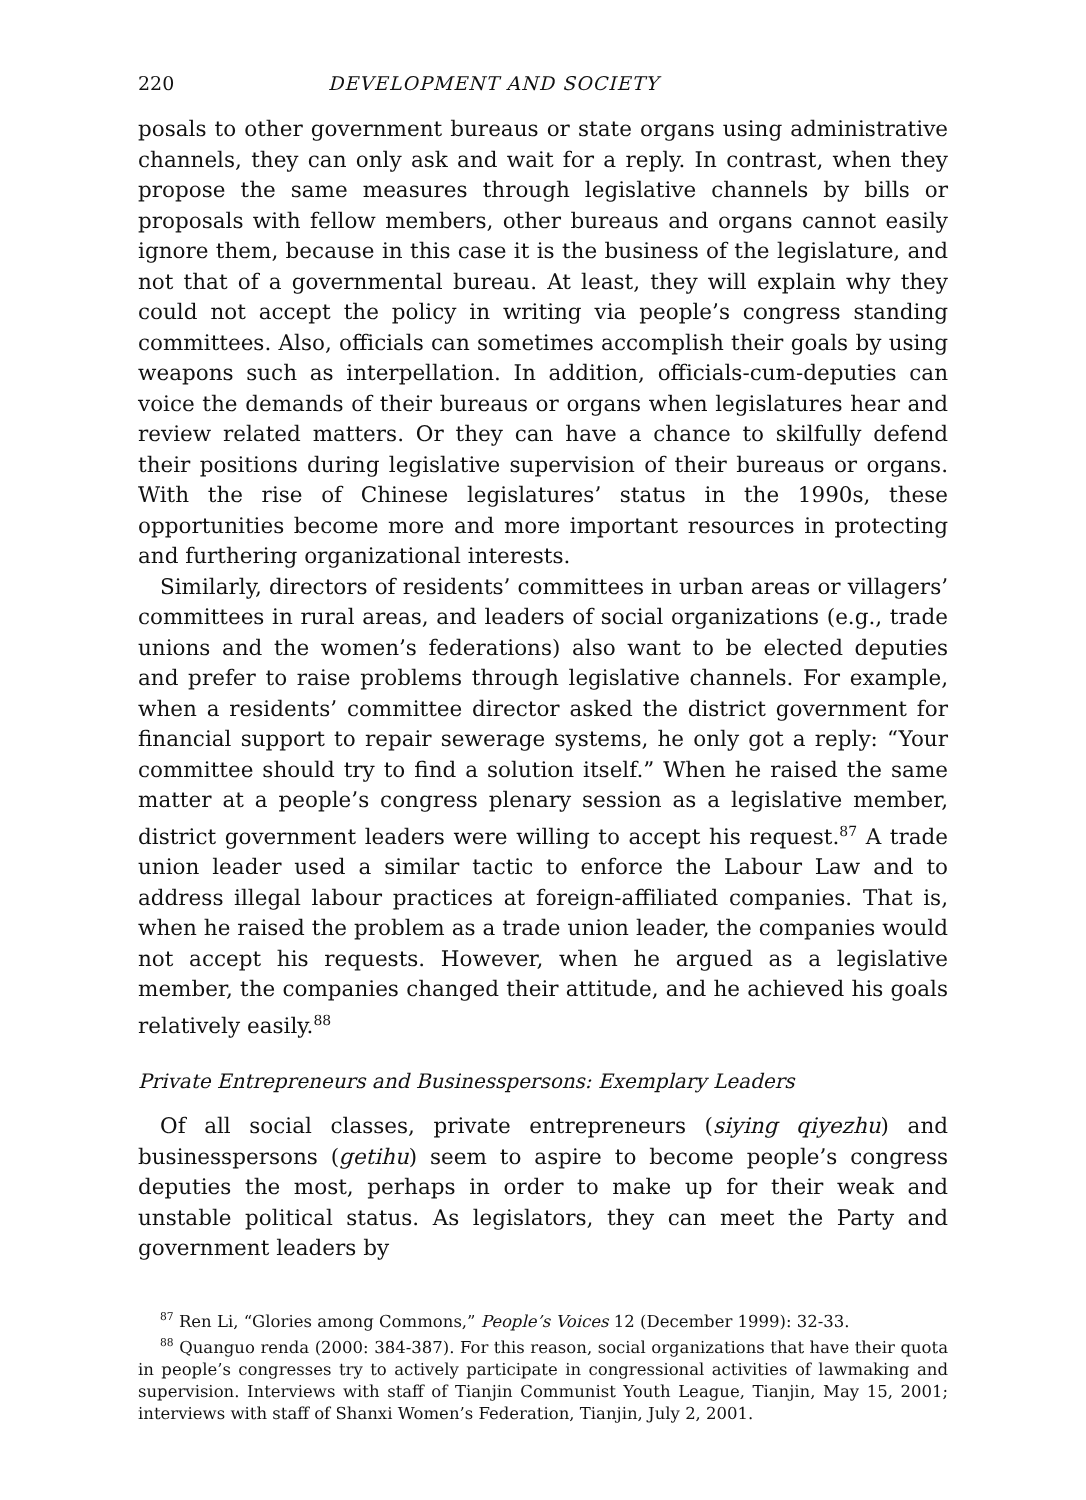220 DEVELOPMENT AND SOCIETY
posals to other government bureaus or state organs using administrative channels, they can only ask and wait for a reply. In contrast, when they propose the same measures through legislative channels by bills or proposals with fellow members, other bureaus and organs cannot easily ignore them, because in this case it is the business of the legislature, and not that of a governmental bureau. At least, they will explain why they could not accept the policy in writing via people’s congress standing committees. Also, officials can sometimes accomplish their goals by using weapons such as interpellation. In addition, officials-cum-deputies can voice the demands of their bureaus or organs when legislatures hear and review related matters. Or they can have a chance to skilfully defend their positions during legislative supervision of their bureaus or organs. With the rise of Chinese legislatures’ status in the 1990s, these opportunities become more and more important resources in protecting and furthering organizational interests.
Similarly, directors of residents’ committees in urban areas or villagers’ committees in rural areas, and leaders of social organizations (e.g., trade unions and the women’s federations) also want to be elected deputies and prefer to raise problems through legislative channels. For example, when a residents’ committee director asked the district government for financial support to repair sewerage systems, he only got a reply: “Your committee should try to find a solution itself.” When he raised the same matter at a people’s congress plenary session as a legislative member, district government leaders were willing to accept his request.<sup>87</sup> A trade union leader used a similar tactic to enforce the Labour Law and to address illegal labour practices at foreign-affiliated companies. That is, when he raised the problem as a trade union leader, the companies would not accept his requests. However, when he argued as a legislative member, the companies changed their attitude, and he achieved his goals relatively easily.<sup>88</sup>
Private Entrepreneurs and Businesspersons: Exemplary Leaders
Of all social classes, private entrepreneurs (siying qiyezhu) and businesspersons (getihu) seem to aspire to become people’s congress deputies the most, perhaps in order to make up for their weak and unstable political status. As legislators, they can meet the Party and government leaders by
<sup>87</sup> Ren Li, “Glories among Commons,” People’s Voices 12 (December 1999): 32-33.
<sup>88</sup> Quanguo renda (2000: 384-387). For this reason, social organizations that have their quota in people’s congresses try to actively participate in congressional activities of lawmaking and supervision. Interviews with staff of Tianjin Communist Youth League, Tianjin, May 15, 2001; interviews with staff of Shanxi Women’s Federation, Tianjin, July 2, 2001.